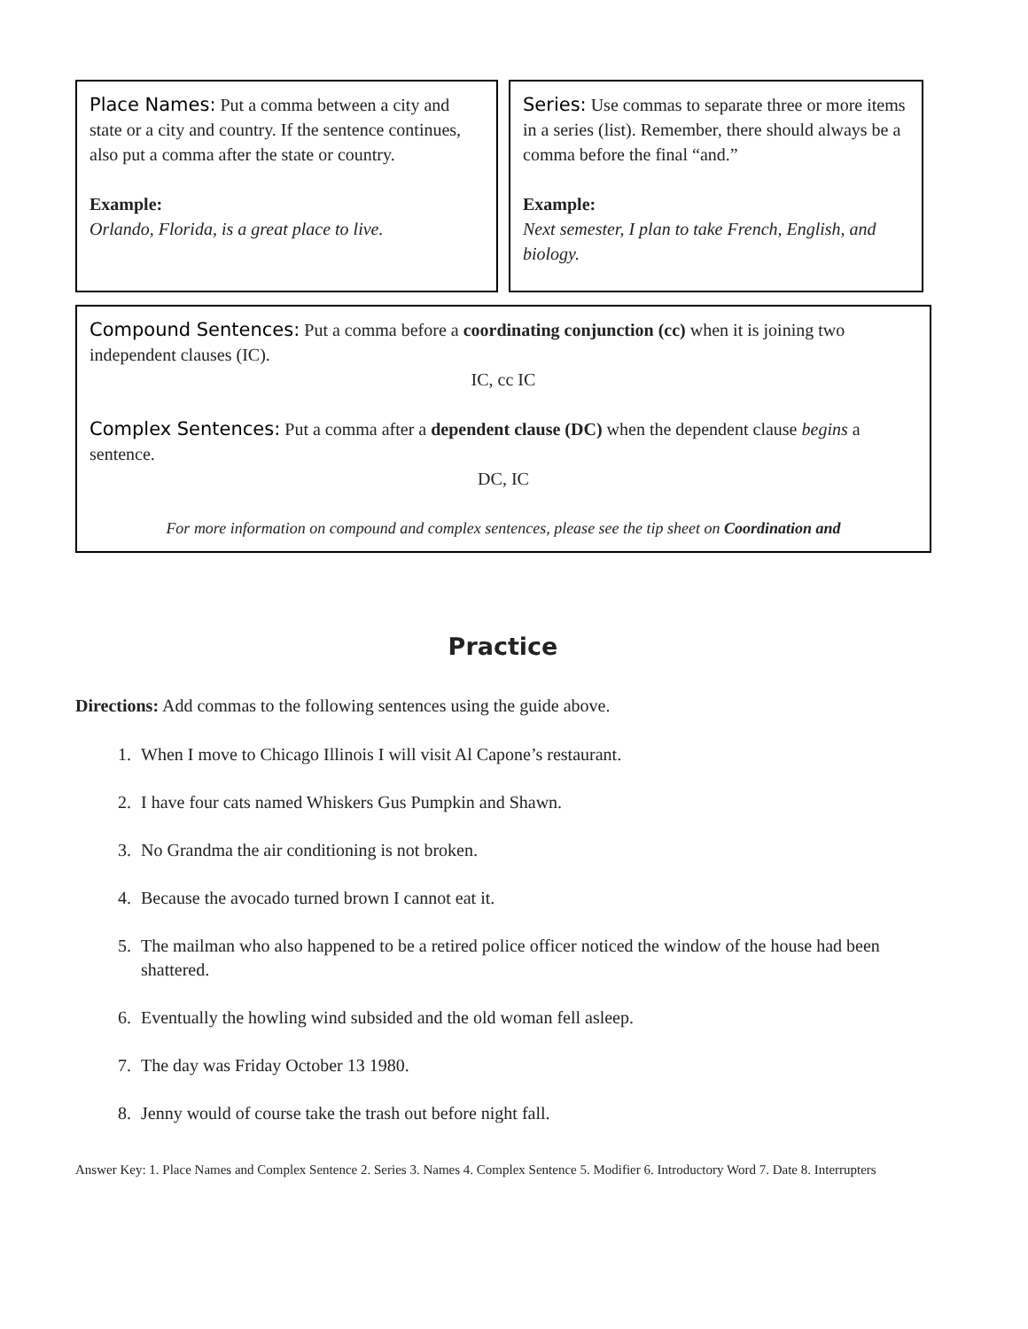Place Names: Put a comma between a city and state or a city and country. If the sentence continues, also put a comma after the state or country.
Example:
Orlando, Florida, is a great place to live.
Series: Use commas to separate three or more items in a series (list). Remember, there should always be a comma before the final “and.”
Example:
Next semester, I plan to take French, English, and biology.
Compound Sentences: Put a comma before a coordinating conjunction (cc) when it is joining two independent clauses (IC).
IC, cc IC
Complex Sentences: Put a comma after a dependent clause (DC) when the dependent clause begins a sentence.
DC, IC
For more information on compound and complex sentences, please see the tip sheet on Coordination and
Practice
Directions: Add commas to the following sentences using the guide above.
1. When I move to Chicago Illinois I will visit Al Capone’s restaurant.
2. I have four cats named Whiskers Gus Pumpkin and Shawn.
3. No Grandma the air conditioning is not broken.
4. Because the avocado turned brown I cannot eat it.
5. The mailman who also happened to be a retired police officer noticed the window of the house had been shattered.
6. Eventually the howling wind subsided and the old woman fell asleep.
7. The day was Friday October 13 1980.
8. Jenny would of course take the trash out before night fall.
Answer Key: 1. Place Names and Complex Sentence 2. Series 3. Names 4. Complex Sentence 5. Modifier 6. Introductory Word 7. Date 8. Interrupters